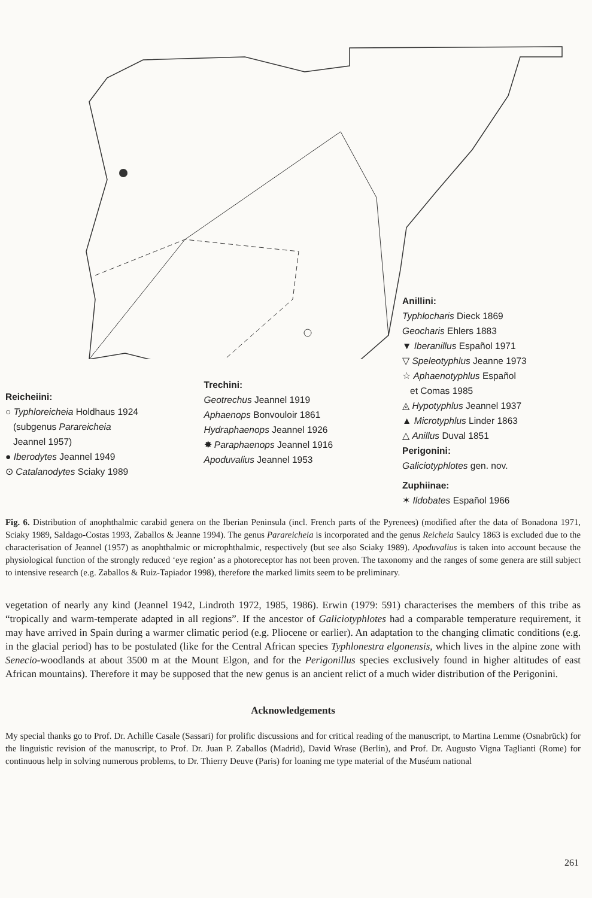Reicheiini:
○ Typhloreicheia Holdhaus 1924
(subgenus Parareicheia
Jeannel 1957)
● Iberodytes Jeannel 1949
⊙ Catalanodytes Sciaky 1989
Trechini:
Geotrechus Jeannel 1919
Aphaenops Bonvouloir 1861
Hydraphaenops Jeannel 1926
✸ Paraphaenops Jeannel 1916
Apoduvalius Jeannel 1953
Anillini:
Typhlocharis Dieck 1869
Geocharis Ehlers 1883
▼ Iberanillus Español 1971
▽ Speleotyphlus Jeanne 1973
☆ Aphaenotyphlus Español
et Comas 1985
◬ Hypotyphlus Jeannel 1937
▲ Microtyphlus Linder 1863
△ Anillus Duval 1851
Perigonini:
Galiciotyphlotes gen. nov.
Zuphiinae:
✶ Ildobates Español 1966
Fig. 6. Distribution of anophthalmic carabid genera on the Iberian Peninsula (incl. French parts of the Pyrenees) (modified after the data of Bonadona 1971, Sciaky 1989, Saldago-Costas 1993, Zaballos & Jeanne 1994). The genus Parareicheia is incorporated and the genus Reicheia Saulcy 1863 is excluded due to the characterisation of Jeannel (1957) as anophthalmic or microphthalmic, respectively (but see also Sciaky 1989). Apoduvalius is taken into account because the physiological function of the strongly reduced ‘eye region’ as a photoreceptor has not been proven. The taxonomy and the ranges of some genera are still subject to intensive research (e.g. Zaballos & Ruiz-Tapiador 1998), therefore the marked limits seem to be preliminary.
vegetation of nearly any kind (Jeannel 1942, Lindroth 1972, 1985, 1986). Erwin (1979: 591) characterises the members of this tribe as “tropically and warm-temperate adapted in all regions”. If the ancestor of Galiciotyphlotes had a comparable temperature requirement, it may have arrived in Spain during a warmer climatic period (e.g. Pliocene or earlier). An adaptation to the changing climatic conditions (e.g. in the glacial period) has to be postulated (like for the Central African species Typhlonestra elgonensis, which lives in the alpine zone with Senecio-woodlands at about 3500 m at the Mount Elgon, and for the Perigonillus species exclusively found in higher altitudes of east African mountains). Therefore it may be supposed that the new genus is an ancient relict of a much wider distribution of the Perigonini.
Acknowledgements
My special thanks go to Prof. Dr. Achille Casale (Sassari) for prolific discussions and for critical reading of the manuscript, to Martina Lemme (Osnabrück) for the linguistic revision of the manuscript, to Prof. Dr. Juan P. Zaballos (Madrid), David Wrase (Berlin), and Prof. Dr. Augusto Vigna Taglianti (Rome) for continuous help in solving numerous problems, to Dr. Thierry Deuve (Paris) for loaning me type material of the Muséum national
261